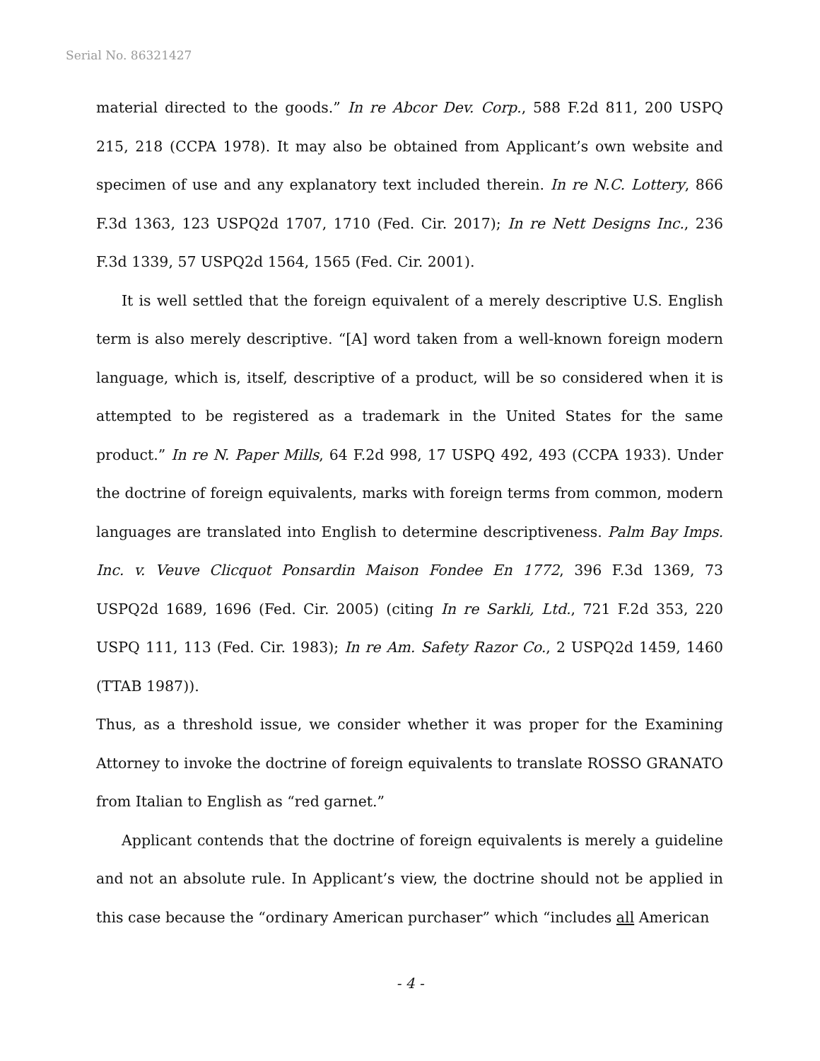Serial No. 86321427
material directed to the goods.” In re Abcor Dev. Corp., 588 F.2d 811, 200 USPQ 215, 218 (CCPA 1978). It may also be obtained from Applicant’s own website and specimen of use and any explanatory text included therein. In re N.C. Lottery, 866 F.3d 1363, 123 USPQ2d 1707, 1710 (Fed. Cir. 2017); In re Nett Designs Inc., 236 F.3d 1339, 57 USPQ2d 1564, 1565 (Fed. Cir. 2001).
It is well settled that the foreign equivalent of a merely descriptive U.S. English term is also merely descriptive. “[A] word taken from a well-known foreign modern language, which is, itself, descriptive of a product, will be so considered when it is attempted to be registered as a trademark in the United States for the same product.” In re N. Paper Mills, 64 F.2d 998, 17 USPQ 492, 493 (CCPA 1933). Under the doctrine of foreign equivalents, marks with foreign terms from common, modern languages are translated into English to determine descriptiveness. Palm Bay Imps. Inc. v. Veuve Clicquot Ponsardin Maison Fondee En 1772, 396 F.3d 1369, 73 USPQ2d 1689, 1696 (Fed. Cir. 2005) (citing In re Sarkli, Ltd., 721 F.2d 353, 220 USPQ 111, 113 (Fed. Cir. 1983); In re Am. Safety Razor Co., 2 USPQ2d 1459, 1460 (TTAB 1987)).
Thus, as a threshold issue, we consider whether it was proper for the Examining Attorney to invoke the doctrine of foreign equivalents to translate ROSSO GRANATO from Italian to English as “red garnet.”
Applicant contends that the doctrine of foreign equivalents is merely a guideline and not an absolute rule. In Applicant’s view, the doctrine should not be applied in this case because the “ordinary American purchaser” which “includes all American
- 4 -